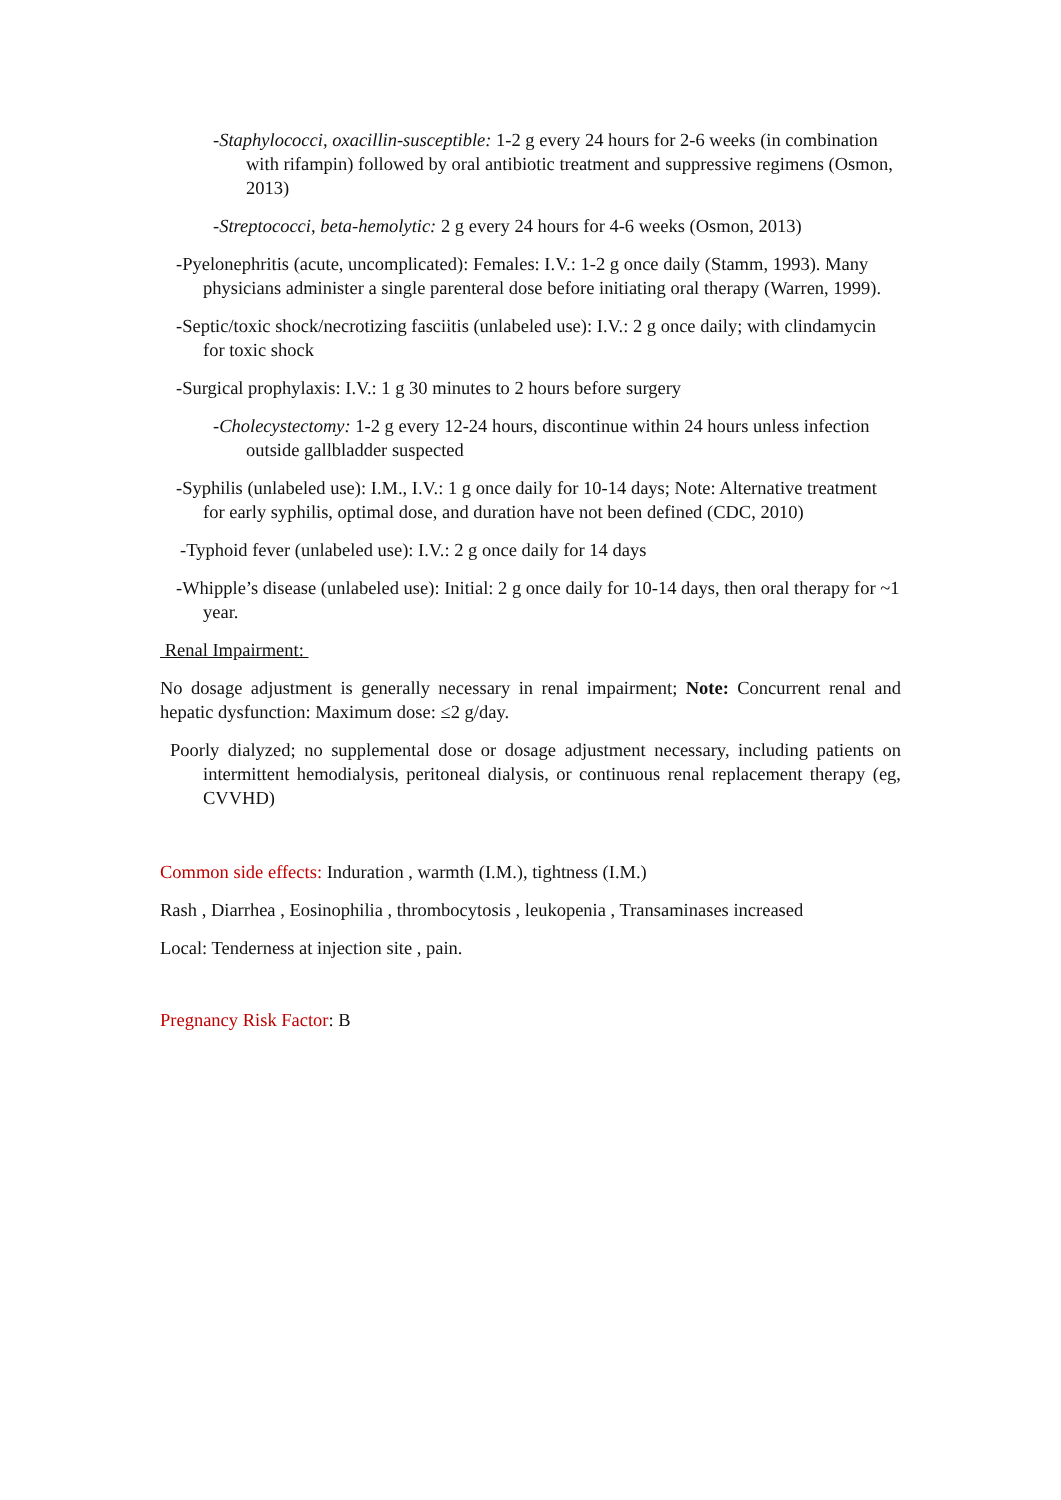-Staphylococci, oxacillin-susceptible: 1-2 g every 24 hours for 2-6 weeks (in combination with rifampin) followed by oral antibiotic treatment and suppressive regimens (Osmon, 2013)
-Streptococci, beta-hemolytic: 2 g every 24 hours for 4-6 weeks (Osmon, 2013)
-Pyelonephritis (acute, uncomplicated): Females: I.V.: 1-2 g once daily (Stamm, 1993). Many physicians administer a single parenteral dose before initiating oral therapy (Warren, 1999).
-Septic/toxic shock/necrotizing fasciitis (unlabeled use): I.V.: 2 g once daily; with clindamycin for toxic shock
-Surgical prophylaxis: I.V.: 1 g 30 minutes to 2 hours before surgery
-Cholecystectomy: 1-2 g every 12-24 hours, discontinue within 24 hours unless infection outside gallbladder suspected
-Syphilis (unlabeled use): I.M., I.V.: 1 g once daily for 10-14 days; Note: Alternative treatment for early syphilis, optimal dose, and duration have not been defined (CDC, 2010)
-Typhoid fever (unlabeled use): I.V.: 2 g once daily for 14 days
-Whipple’s disease (unlabeled use): Initial: 2 g once daily for 10-14 days, then oral therapy for ~1 year.
Renal Impairment:
No dosage adjustment is generally necessary in renal impairment; Note: Concurrent renal and hepatic dysfunction: Maximum dose: ≤2 g/day.
Poorly dialyzed; no supplemental dose or dosage adjustment necessary, including patients on intermittent hemodialysis, peritoneal dialysis, or continuous renal replacement therapy (eg, CVVHD)
Common side effects: Induration , warmth (I.M.), tightness (I.M.)
Rash , Diarrhea , Eosinophilia , thrombocytosis , leukopenia , Transaminases increased
Local: Tenderness at injection site , pain.
Pregnancy Risk Factor: B